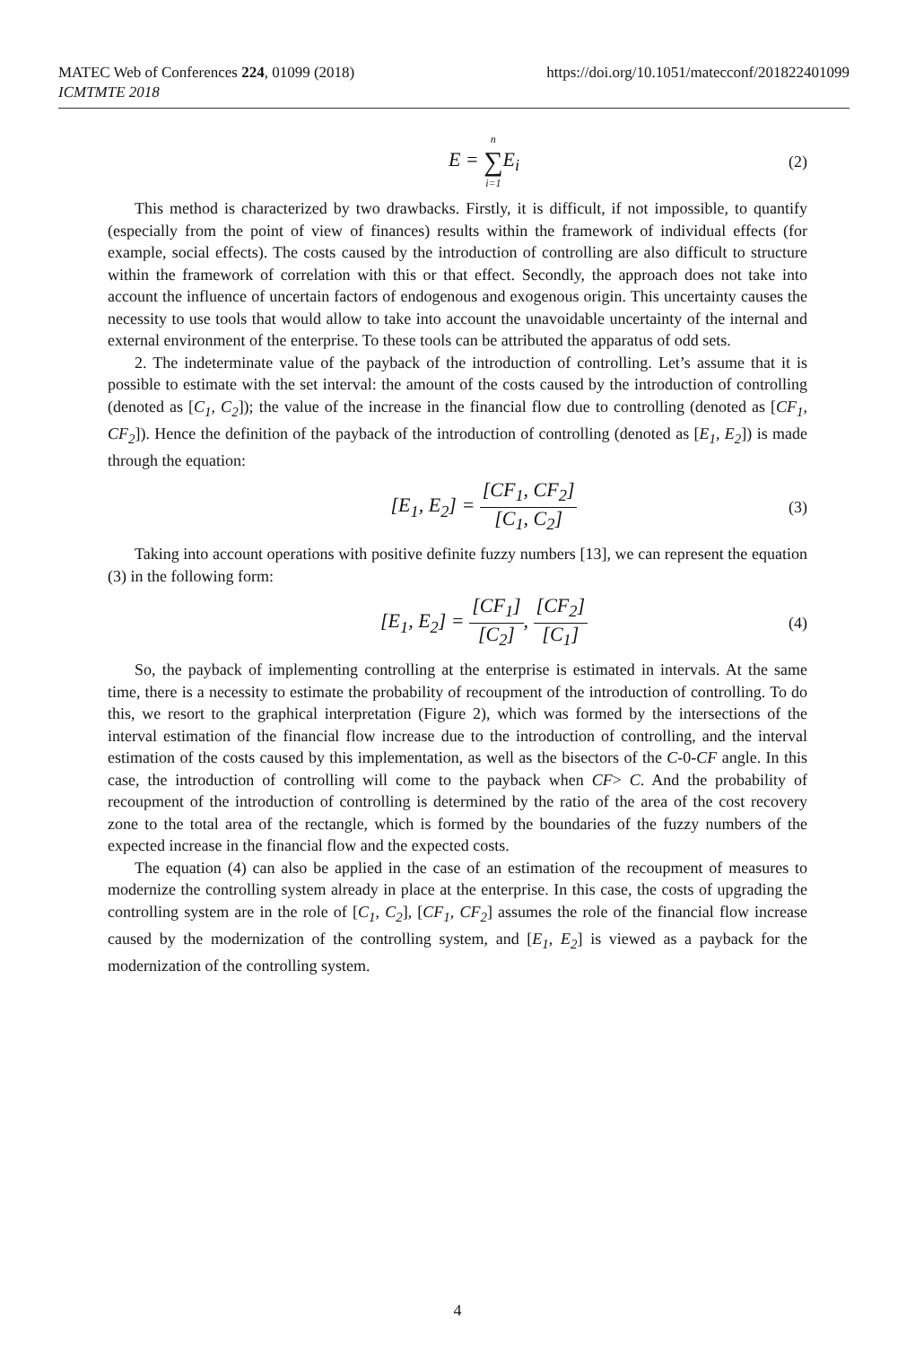MATEC Web of Conferences 224, 01099 (2018)
ICMTMTE 2018
https://doi.org/10.1051/matecconf/201822401099
E = n ∑ i=1 E<sub>i</sub>
(2)
This method is characterized by two drawbacks. Firstly, it is difficult, if not impossible, to quantify (especially from the point of view of finances) results within the framework of individual effects (for example, social effects). The costs caused by the introduction of controlling are also difficult to structure within the framework of correlation with this or that effect. Secondly, the approach does not take into account the influence of uncertain factors of endogenous and exogenous origin. This uncertainty causes the necessity to use tools that would allow to take into account the unavoidable uncertainty of the internal and external environment of the enterprise. To these tools can be attributed the apparatus of odd sets.
2. The indeterminate value of the payback of the introduction of controlling. Let’s assume that it is possible to estimate with the set interval: the amount of the costs caused by the introduction of controlling (denoted as [C<sub>1</sub>, C<sub>2</sub>]); the value of the increase in the financial flow due to controlling (denoted as [CF<sub>1</sub>, CF<sub>2</sub>]). Hence the definition of the payback of the introduction of controlling (denoted as [E<sub>1</sub>, E<sub>2</sub>]) is made through the equation:
[E<sub>1</sub>, E<sub>2</sub>] = [CF<sub>1</sub>, CF<sub>2</sub>] [C<sub>1</sub>, C<sub>2</sub>]
(3)
Taking into account operations with positive definite fuzzy numbers [13], we can represent the equation (3) in the following form:
[E<sub>1</sub>, E<sub>2</sub>] = [CF<sub>1</sub>] [C<sub>2</sub>], [CF<sub>2</sub>] [C<sub>1</sub>]
(4)
So, the payback of implementing controlling at the enterprise is estimated in intervals. At the same time, there is a necessity to estimate the probability of recoupment of the introduction of controlling. To do this, we resort to the graphical interpretation (Figure 2), which was formed by the intersections of the interval estimation of the financial flow increase due to the introduction of controlling, and the interval estimation of the costs caused by this implementation, as well as the bisectors of the C-0-CF angle. In this case, the introduction of controlling will come to the payback when CF> C. And the probability of recoupment of the introduction of controlling is determined by the ratio of the area of the cost recovery zone to the total area of the rectangle, which is formed by the boundaries of the fuzzy numbers of the expected increase in the financial flow and the expected costs.
The equation (4) can also be applied in the case of an estimation of the recoupment of measures to modernize the controlling system already in place at the enterprise. In this case, the costs of upgrading the controlling system are in the role of [C<sub>1</sub>, C<sub>2</sub>], [CF<sub>1</sub>, CF<sub>2</sub>] assumes the role of the financial flow increase caused by the modernization of the controlling system, and [E<sub>1</sub>, E<sub>2</sub>] is viewed as a payback for the modernization of the controlling system.
4